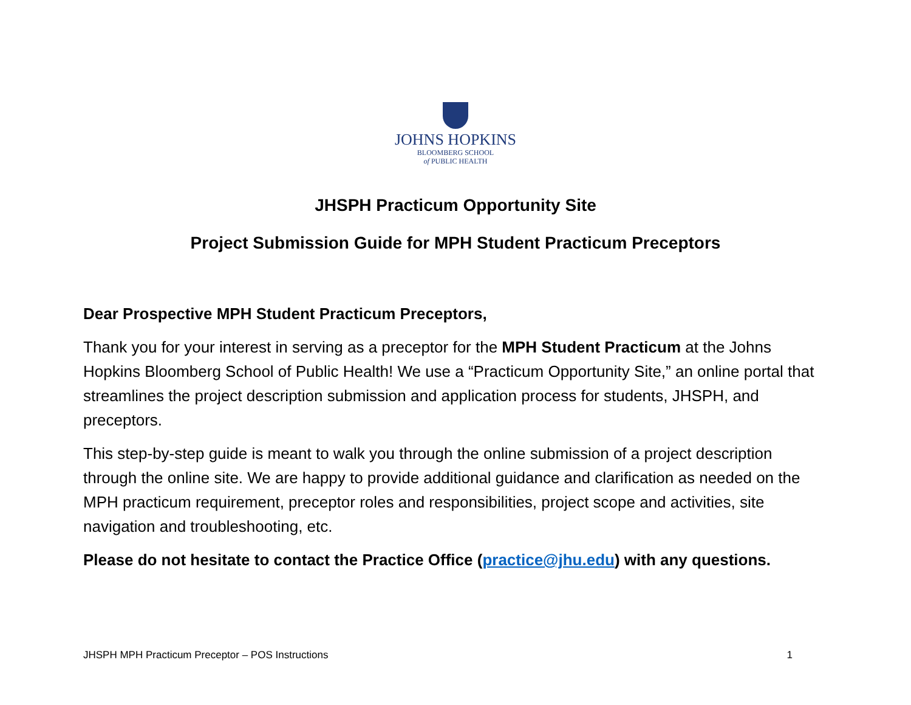JOHNS HOPKINS
BLOOMBERG SCHOOL
of PUBLIC HEALTH
JHSPH Practicum Opportunity Site
Project Submission Guide for MPH Student Practicum Preceptors
Dear Prospective MPH Student Practicum Preceptors,
Thank you for your interest in serving as a preceptor for the MPH Student Practicum at the Johns Hopkins Bloomberg School of Public Health! We use a “Practicum Opportunity Site,” an online portal that streamlines the project description submission and application process for students, JHSPH, and preceptors.
This step-by-step guide is meant to walk you through the online submission of a project description through the online site. We are happy to provide additional guidance and clarification as needed on the MPH practicum requirement, preceptor roles and responsibilities, project scope and activities, site navigation and troubleshooting, etc.
Please do not hesitate to contact the Practice Office (practice@jhu.edu) with any questions.
JHSPH MPH Practicum Preceptor – POS Instructions 1